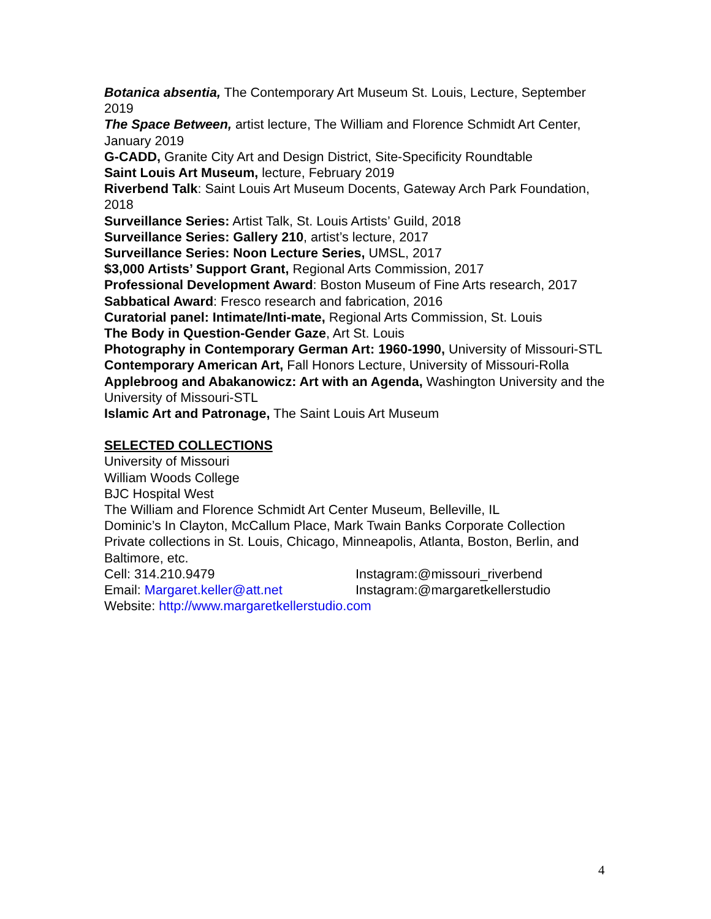Botanica absentia, The Contemporary Art Museum St. Louis, Lecture, September 2019
The Space Between, artist lecture, The William and Florence Schmidt Art Center, January 2019
G-CADD, Granite City Art and Design District, Site-Specificity Roundtable
Saint Louis Art Museum, lecture, February 2019
Riverbend Talk: Saint Louis Art Museum Docents, Gateway Arch Park Foundation, 2018
Surveillance Series: Artist Talk, St. Louis Artists’ Guild, 2018
Surveillance Series: Gallery 210, artist’s lecture, 2017
Surveillance Series: Noon Lecture Series, UMSL, 2017
$3,000 Artists’ Support Grant, Regional Arts Commission, 2017
Professional Development Award: Boston Museum of Fine Arts research, 2017
Sabbatical Award: Fresco research and fabrication, 2016
Curatorial panel: Intimate/Inti-mate, Regional Arts Commission, St. Louis
The Body in Question-Gender Gaze, Art St. Louis
Photography in Contemporary German Art: 1960-1990, University of Missouri-STL
Contemporary American Art, Fall Honors Lecture, University of Missouri-Rolla
Applebroog and Abakanowicz: Art with an Agenda, Washington University and the University of Missouri-STL
Islamic Art and Patronage, The Saint Louis Art Museum
SELECTED COLLECTIONS
University of Missouri
William Woods College
BJC Hospital West
The William and Florence Schmidt Art Center Museum, Belleville, IL
Dominic’s In Clayton, McCallum Place, Mark Twain Banks Corporate Collection
Private collections in St. Louis, Chicago, Minneapolis, Atlanta, Boston, Berlin, and Baltimore, etc.
Cell: 314.210.9479 Instagram:@missouri_riverbend
Email: Margaret.keller@att.net Instagram:@margaretkellerstudio
Website: http://www.margaretkellerstudio.com
4